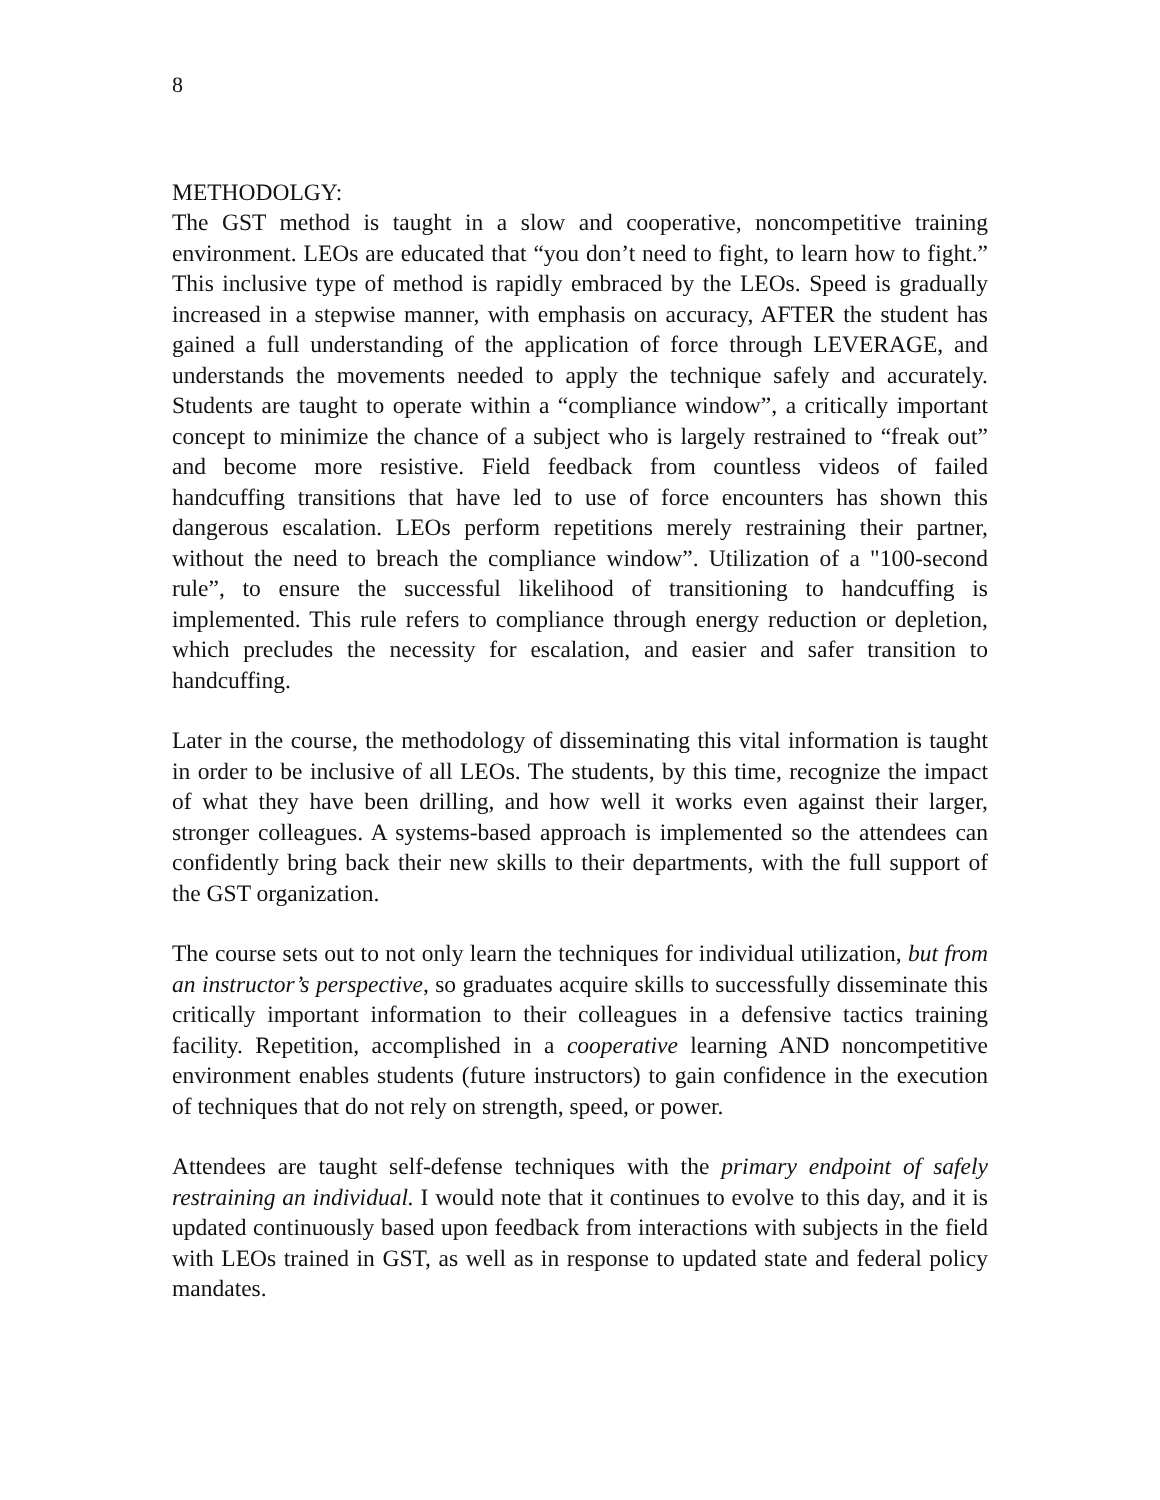8
METHODOLGY:
The GST method is taught in a slow and cooperative, noncompetitive training environment. LEOs are educated that “you don’t need to fight, to learn how to fight.” This inclusive type of method is rapidly embraced by the LEOs. Speed is gradually increased in a stepwise manner, with emphasis on accuracy, AFTER the student has gained a full understanding of the application of force through LEVERAGE, and understands the movements needed to apply the technique safely and accurately. Students are taught to operate within a “compliance window”, a critically important concept to minimize the chance of a subject who is largely restrained to “freak out” and become more resistive. Field feedback from countless videos of failed handcuffing transitions that have led to use of force encounters has shown this dangerous escalation. LEOs perform repetitions merely restraining their partner, without the need to breach the compliance window”. Utilization of a "100-second rule”, to ensure the successful likelihood of transitioning to handcuffing is implemented. This rule refers to compliance through energy reduction or depletion, which precludes the necessity for escalation, and easier and safer transition to handcuffing.
Later in the course, the methodology of disseminating this vital information is taught in order to be inclusive of all LEOs. The students, by this time, recognize the impact of what they have been drilling, and how well it works even against their larger, stronger colleagues. A systems-based approach is implemented so the attendees can confidently bring back their new skills to their departments, with the full support of the GST organization.
The course sets out to not only learn the techniques for individual utilization, but from an instructor’s perspective, so graduates acquire skills to successfully disseminate this critically important information to their colleagues in a defensive tactics training facility. Repetition, accomplished in a cooperative learning AND noncompetitive environment enables students (future instructors) to gain confidence in the execution of techniques that do not rely on strength, speed, or power.
Attendees are taught self-defense techniques with the primary endpoint of safely restraining an individual. I would note that it continues to evolve to this day, and it is updated continuously based upon feedback from interactions with subjects in the field with LEOs trained in GST, as well as in response to updated state and federal policy mandates.